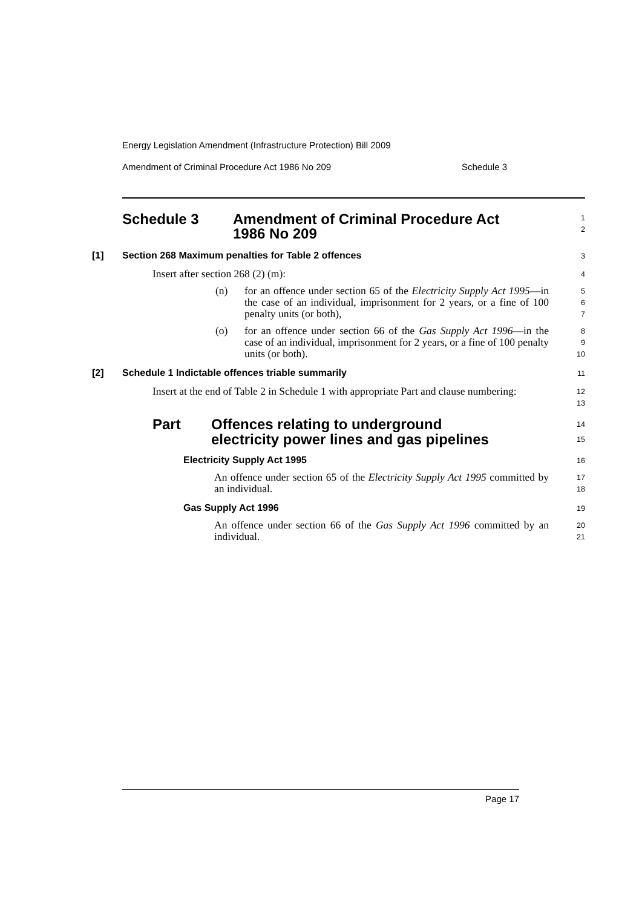Energy Legislation Amendment (Infrastructure Protection) Bill 2009
Amendment of Criminal Procedure Act 1986 No 209 Schedule 3
Schedule 3 Amendment of Criminal Procedure Act
1986 No 209
1
2
[1] Section 268 Maximum penalties for Table 2 offences
3
Insert after section 268 (2) (m):
4
(n) for an offence under section 65 of the Electricity Supply Act 1995—in the case of an individual, imprisonment for 2 years, or a fine of 100 penalty units (or both),
5
6
7
(o) for an offence under section 66 of the Gas Supply Act 1996—in the case of an individual, imprisonment for 2 years, or a fine of 100 penalty units (or both).
8
9
10
[2] Schedule 1 Indictable offences triable summarily
11
Insert at the end of Table 2 in Schedule 1 with appropriate Part and clause numbering:
12
13
Part Offences relating to underground
electricity power lines and gas pipelines
14
15
Electricity Supply Act 1995
16
An offence under section 65 of the Electricity Supply Act 1995 committed by an individual.
17
18
Gas Supply Act 1996
19
An offence under section 66 of the Gas Supply Act 1996 committed by an individual.
20
21
Page 17